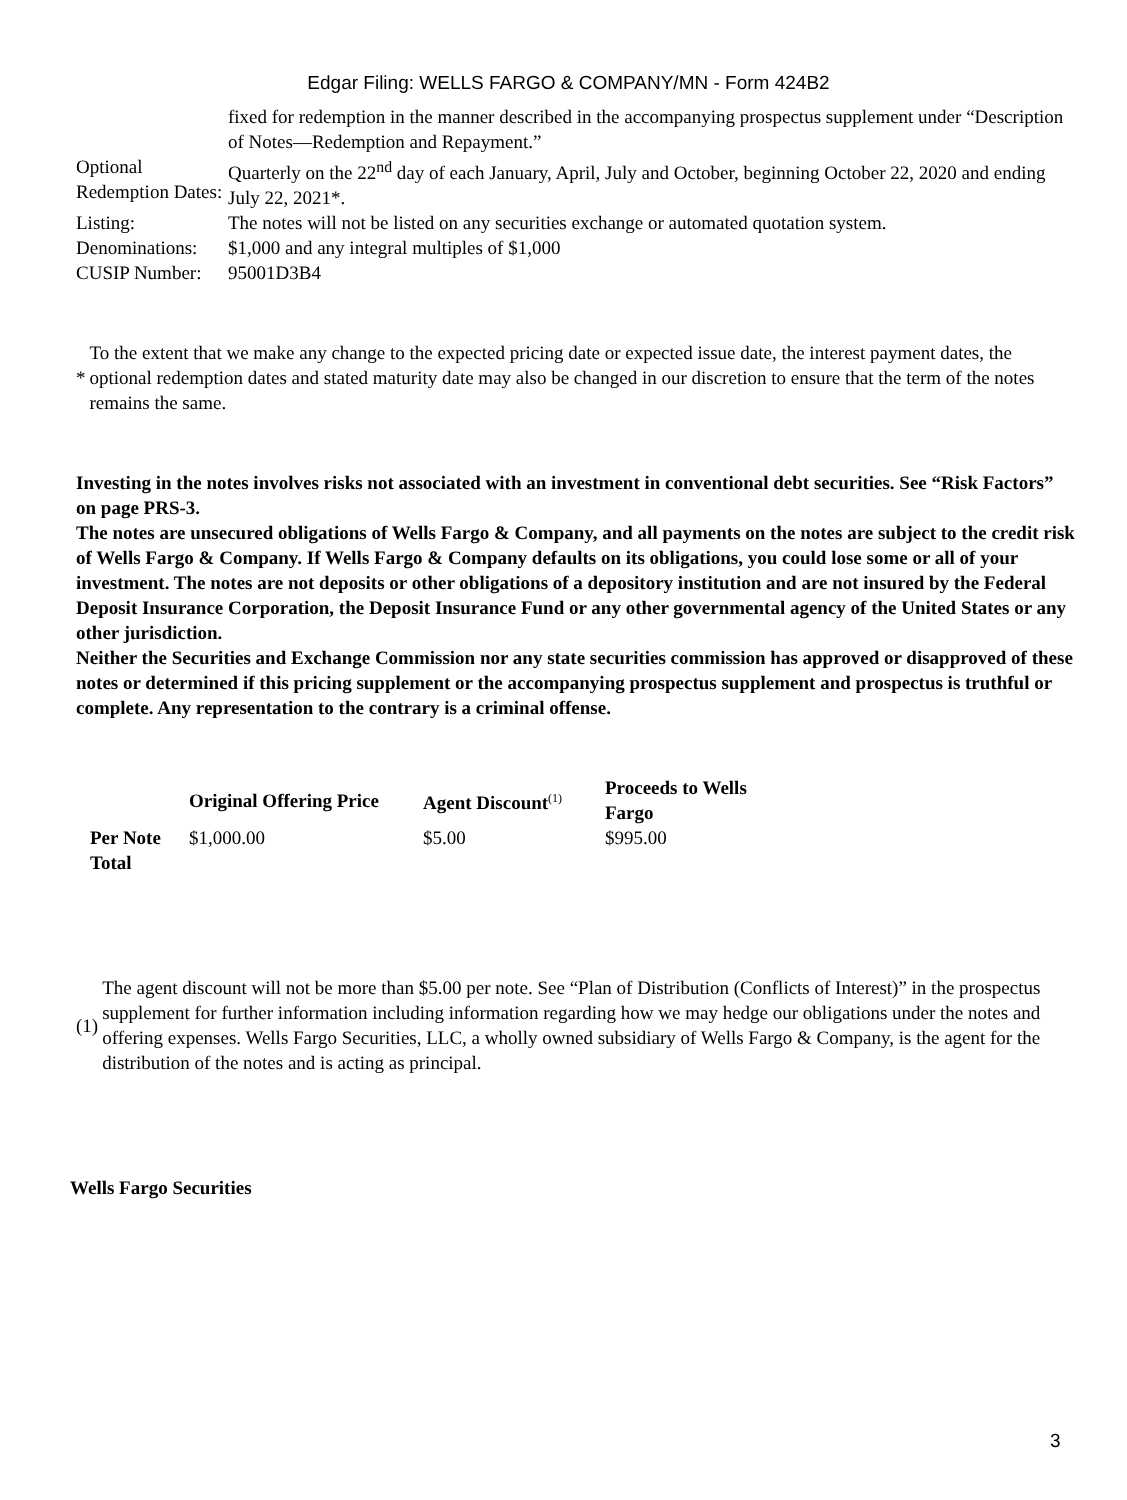Edgar Filing: WELLS FARGO & COMPANY/MN - Form 424B2
| | fixed for redemption in the manner described in the accompanying prospectus supplement under “Description of Notes—Redemption and Repayment.” |
| Optional Redemption Dates: | Quarterly on the 22<sup>nd</sup> day of each January, April, July and October, beginning October 22, 2020 and ending July 22, 2021*. |
| Listing: | The notes will not be listed on any securities exchange or automated quotation system. |
| Denominations: | $1,000 and any integral multiples of $1,000 |
| CUSIP Number: | 95001D3B4 |
| * | To the extent that we make any change to the expected pricing date or expected issue date, the interest payment dates, the optional redemption dates and stated maturity date may also be changed in our discretion to ensure that the term of the notes remains the same. |
Investing in the notes involves risks not associated with an investment in conventional debt securities. See “Risk Factors” on page PRS-3.
The notes are unsecured obligations of Wells Fargo & Company, and all payments on the notes are subject to the credit risk of Wells Fargo & Company. If Wells Fargo & Company defaults on its obligations, you could lose some or all of your investment. The notes are not deposits or other obligations of a depository institution and are not insured by the Federal Deposit Insurance Corporation, the Deposit Insurance Fund or any other governmental agency of the United States or any other jurisdiction.
Neither the Securities and Exchange Commission nor any state securities commission has approved or disapproved of these notes or determined if this pricing supplement or the accompanying prospectus supplement and prospectus is truthful or complete. Any representation to the contrary is a criminal offense.
| | Original Offering Price | Agent Discount<sup>(1)</sup> | Proceeds to Wells Fargo |
| --- | --- | --- | --- |
| Per Note | $1,000.00 | $5.00 | $995.00 |
| Total | | | |
| (1) | The agent discount will not be more than $5.00 per note. See “Plan of Distribution (Conflicts of Interest)” in the prospectus supplement for further information including information regarding how we may hedge our obligations under the notes and offering expenses. Wells Fargo Securities, LLC, a wholly owned subsidiary of Wells Fargo & Company, is the agent for the distribution of the notes and is acting as principal. |
Wells Fargo Securities
3